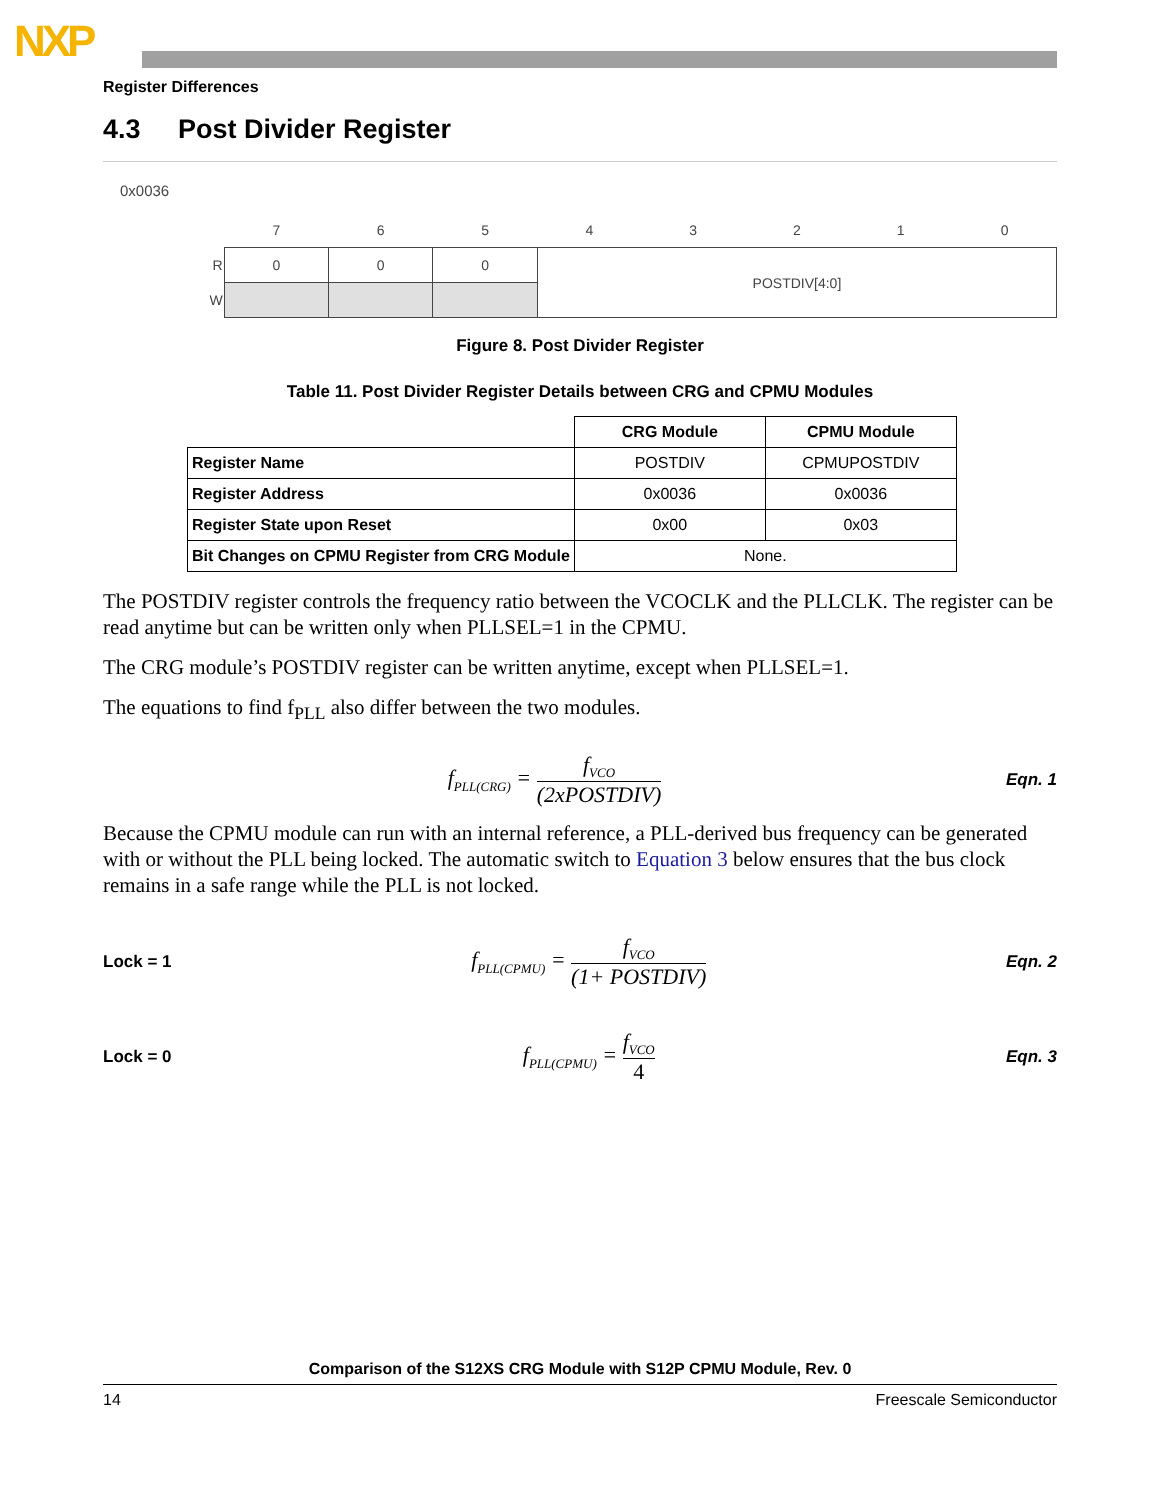NXP
Register Differences
4.3 Post Divider Register
0x0036
| | 7 | 6 | 5 | 4 | 3 | 2 | 1 | 0 |
| R | 0 | 0 | 0 | POSTDIV[4:0] | | | | |
| W | | | | | | | | |
Figure 8. Post Divider Register
Table 11. Post Divider Register Details between CRG and CPMU Modules
| | CRG Module | CPMU Module |
| --- | --- | --- |
| Register Name | POSTDIV | CPMUPOSTDIV |
| Register Address | 0x0036 | 0x0036 |
| Register State upon Reset | 0x00 | 0x03 |
| Bit Changes on CPMU Register from CRG Module | None. | |
The POSTDIV register controls the frequency ratio between the VCOCLK and the PLLCLK. The register can be read anytime but can be written only when PLLSEL=1 in the CPMU.
The CRG module’s POSTDIV register can be written anytime, except when PLLSEL=1.
The equations to find f<sub>PLL</sub> also differ between the two modules.
f<sub>PLL(CRG)</sub> = f<sub>VCO</sub> (2xPOSTDIV) Eqn. 1
Because the CPMU module can run with an internal reference, a PLL-derived bus frequency can be generated with or without the PLL being locked. The automatic switch to Equation 3 below ensures that the bus clock remains in a safe range while the PLL is not locked.
Lock = 1 f<sub>PLL(CPMU)</sub> = f<sub>VCO</sub> (1+ POSTDIV) Eqn. 2
Lock = 0 f<sub>PLL(CPMU)</sub> = f<sub>VCO</sub> 4 Eqn. 3
Comparison of the S12XS CRG Module with S12P CPMU Module, Rev. 0
14 Freescale Semiconductor